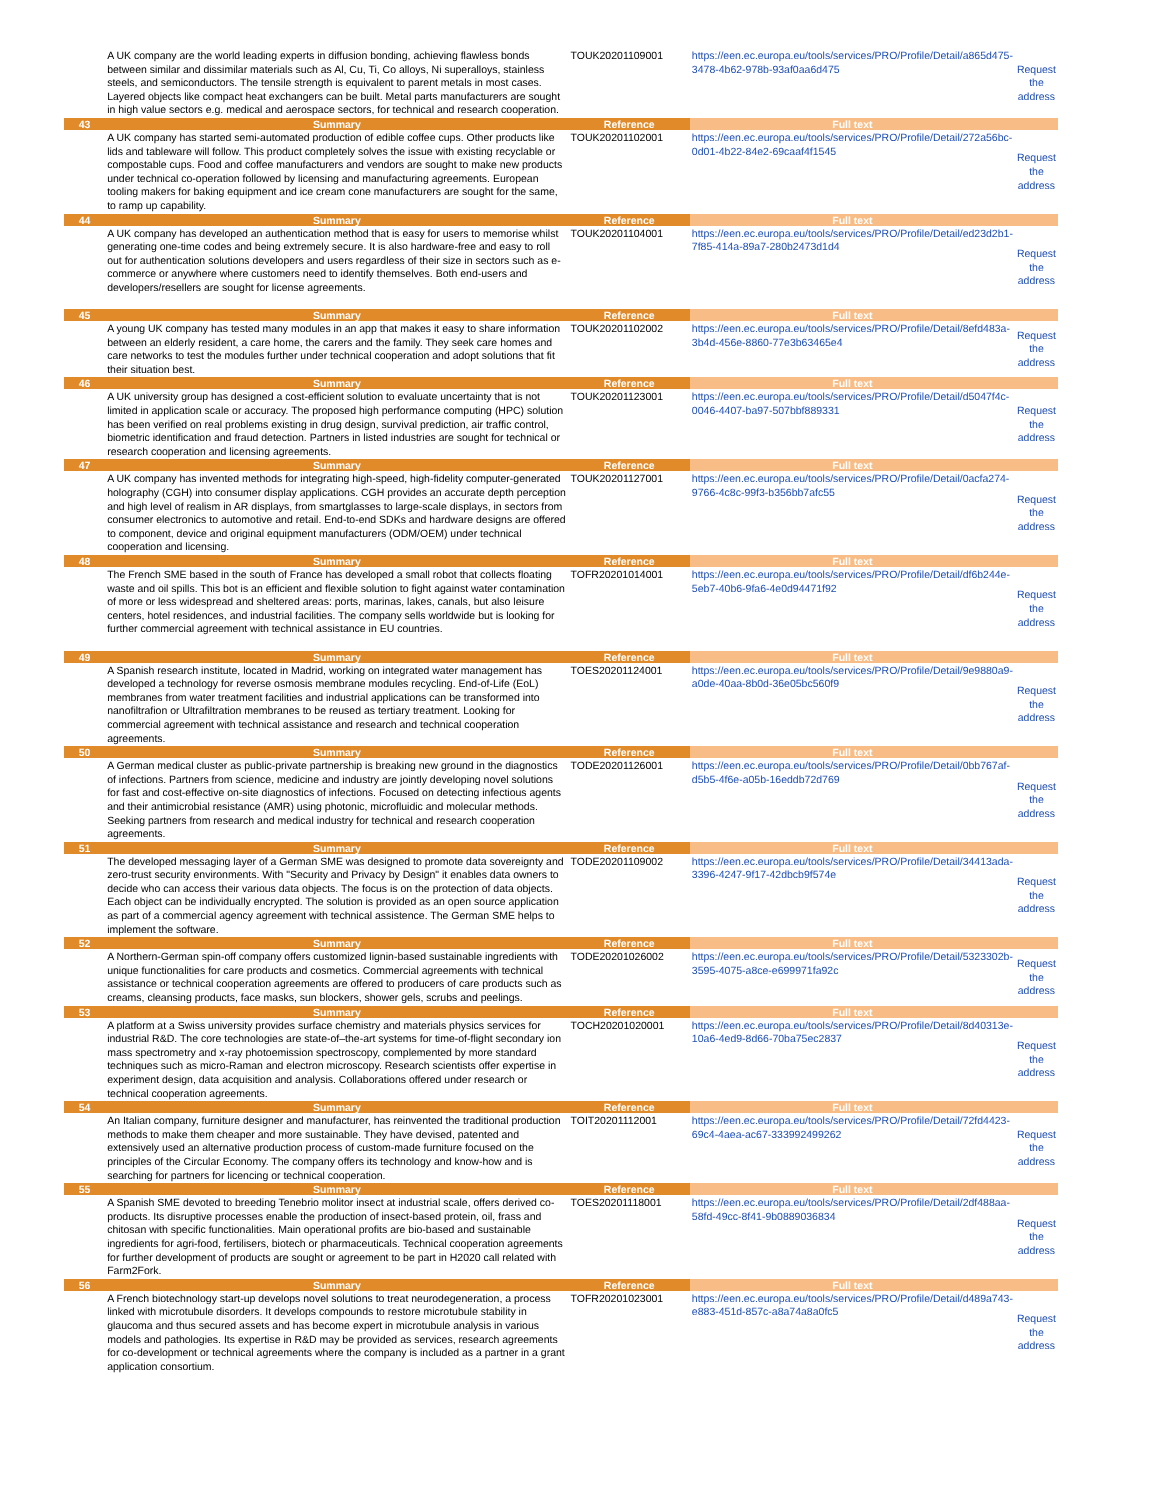| | A UK company are the world leading experts in diffusion bonding, achieving flawless bonds between similar and dissimilar materials such as Al, Cu, Ti, Co alloys, Ni superalloys, stainless steels, and semiconductors. The tensile strength is equivalent to parent metals in most cases. Layered objects like compact heat exchangers can be built. Metal parts manufacturers are sought in high value sectors e.g. medical and aerospace sectors, for technical and research cooperation. | TOUK20201109001 | https://een.ec.europa.eu/tools/services/PRO/Profile/Detail/a865d475-3478-4b62-978b-93af0aa6d475 | Request the address |
| 43 | Summary | Reference | Full text | |
| | A UK company has started semi-automated production of edible coffee cups. Other products like lids and tableware will follow. This product completely solves the issue with existing recyclable or compostable cups. Food and coffee manufacturers and vendors are sought to make new products under technical co-operation followed by licensing and manufacturing agreements. European tooling makers for baking equipment and ice cream cone manufacturers are sought for the same, to ramp up capability. | TOUK20201102001 | https://een.ec.europa.eu/tools/services/PRO/Profile/Detail/272a56bc-0d01-4b22-84e2-69caaf4f1545 | Request the address |
| 44 | Summary | Reference | Full text | |
| | A UK company has developed an authentication method that is easy for users to memorise whilst generating one-time codes and being extremely secure. It is also hardware-free and easy to roll out for authentication solutions developers and users regardless of their size in sectors such as e-commerce or anywhere where customers need to identify themselves. Both end-users and developers/resellers are sought for license agreements. | TOUK20201104001 | https://een.ec.europa.eu/tools/services/PRO/Profile/Detail/ed23d2b1-7f85-414a-89a7-280b2473d1d4 | Request the address |
| 45 | Summary | Reference | Full text | |
| | A young UK company has tested many modules in an app that makes it easy to share information between an elderly resident, a care home, the carers and the family. They seek care homes and care networks to test the modules further under technical cooperation and adopt solutions that fit their situation best. | TOUK20201102002 | https://een.ec.europa.eu/tools/services/PRO/Profile/Detail/8efd483a-3b4d-456e-8860-77e3b63465e4 | Request the address |
| 46 | Summary | Reference | Full text | |
| | A UK university group has designed a cost-efficient solution to evaluate uncertainty that is not limited in application scale or accuracy. The proposed high performance computing (HPC) solution has been verified on real problems existing in drug design, survival prediction, air traffic control, biometric identification and fraud detection. Partners in listed industries are sought for technical or research cooperation and licensing agreements. | TOUK20201123001 | https://een.ec.europa.eu/tools/services/PRO/Profile/Detail/d5047f4c-0046-4407-ba97-507bbf889331 | Request the address |
| 47 | Summary | Reference | Full text | |
| | A UK company has invented methods for integrating high-speed, high-fidelity computer-generated holography (CGH) into consumer display applications. CGH provides an accurate depth perception and high level of realism in AR displays, from smartglasses to large-scale displays, in sectors from consumer electronics to automotive and retail. End-to-end SDKs and hardware designs are offered to component, device and original equipment manufacturers (ODM/OEM) under technical cooperation and licensing. | TOUK20201127001 | https://een.ec.europa.eu/tools/services/PRO/Profile/Detail/0acfa274-9766-4c8c-99f3-b356bb7afc55 | Request the address |
| 48 | Summary | Reference | Full text | |
| | The French SME based in the south of France has developed a small robot that collects floating waste and oil spills. This bot is an efficient and flexible solution to fight against water contamination of more or less widespread and sheltered areas: ports, marinas, lakes, canals, but also leisure centers, hotel residences, and industrial facilities. The company sells worldwide but is looking for further commercial agreement with technical assistance in EU countries. | TOFR20201014001 | https://een.ec.europa.eu/tools/services/PRO/Profile/Detail/df6b244e-5eb7-40b6-9fa6-4e0d94471f92 | Request the address |
| 49 | Summary | Reference | Full text | |
| | A Spanish research institute, located in Madrid, working on integrated water management has developed a technology for reverse osmosis membrane modules recycling. End-of-Life (EoL) membranes from water treatment facilities and industrial applications can be transformed into nanofiltrafion or Ultrafiltration membranes to be reused as tertiary treatment. Looking for commercial agreement with technical assistance and research and technical cooperation agreements. | TOES20201124001 | https://een.ec.europa.eu/tools/services/PRO/Profile/Detail/9e9880a9-a0de-40aa-8b0d-36e05bc560f9 | Request the address |
| 50 | Summary | Reference | Full text | |
| | A German medical cluster as public-private partnership is breaking new ground in the diagnostics of infections. Partners from science, medicine and industry are jointly developing novel solutions for fast and cost-effective on-site diagnostics of infections. Focused on detecting infectious agents and their antimicrobial resistance (AMR) using photonic, microfluidic and molecular methods. Seeking partners from research and medical industry for technical and research cooperation agreements. | TODE20201126001 | https://een.ec.europa.eu/tools/services/PRO/Profile/Detail/0bb767af-d5b5-4f6e-a05b-16eddb72d769 | Request the address |
| 51 | Summary | Reference | Full text | |
| | The developed messaging layer of a German SME was designed to promote data sovereignty and zero-trust security environments. With "Security and Privacy by Design" it enables data owners to decide who can access their various data objects. The focus is on the protection of data objects. Each object can be individually encrypted. The solution is provided as an open source application as part of a commercial agency agreement with technical assistence. The German SME helps to implement the software. | TODE20201109002 | https://een.ec.europa.eu/tools/services/PRO/Profile/Detail/34413ada-3396-4247-9f17-42dbcb9f574e | Request the address |
| 52 | Summary | Reference | Full text | |
| | A Northern-German spin-off company offers customized lignin-based sustainable ingredients with unique functionalities for care products and cosmetics. Commercial agreements with technical assistance or technical cooperation agreements are offered to producers of care products such as creams, cleansing products, face masks, sun blockers, shower gels, scrubs and peelings. | TODE20201026002 | https://een.ec.europa.eu/tools/services/PRO/Profile/Detail/5323302b-3595-4075-a8ce-e699971fa92c | Request the address |
| 53 | Summary | Reference | Full text | |
| | A platform at a Swiss university provides surface chemistry and materials physics services for industrial R&D. The core technologies are state-of–the-art systems for time-of-flight secondary ion mass spectrometry and x-ray photoemission spectroscopy, complemented by more standard techniques such as micro-Raman and electron microscopy. Research scientists offer expertise in experiment design, data acquisition and analysis. Collaborations offered under research or technical cooperation agreements. | TOCH20201020001 | https://een.ec.europa.eu/tools/services/PRO/Profile/Detail/8d40313e-10a6-4ed9-8d66-70ba75ec2837 | Request the address |
| 54 | Summary | Reference | Full text | |
| | An Italian company, furniture designer and manufacturer, has reinvented the traditional production methods to make them cheaper and more sustainable. They have devised, patented and extensively used an alternative production process of custom-made furniture focused on the principles of the Circular Economy. The company offers its technology and know-how and is searching for partners for licencing or technical cooperation. | TOIT20201112001 | https://een.ec.europa.eu/tools/services/PRO/Profile/Detail/72fd4423-69c4-4aea-ac67-333992499262 | Request the address |
| 55 | Summary | Reference | Full text | |
| | A Spanish SME devoted to breeding Tenebrio molitor insect at industrial scale, offers derived co-products. Its disruptive processes enable the production of insect-based protein, oil, frass and chitosan with specific functionalities. Main operational profits are bio-based and sustainable ingredients for agri-food, fertilisers, biotech or pharmaceuticals. Technical cooperation agreements for further development of products are sought or agreement to be part in H2020 call related with Farm2Fork. | TOES20201118001 | https://een.ec.europa.eu/tools/services/PRO/Profile/Detail/2df488aa-58fd-49cc-8f41-9b0889036834 | Request the address |
| 56 | Summary | Reference | Full text | |
| | A French biotechnology start-up develops novel solutions to treat neurodegeneration, a process linked with microtubule disorders. It develops compounds to restore microtubule stability in glaucoma and thus secured assets and has become expert in microtubule analysis in various models and pathologies. Its expertise in R&D may be provided as services, research agreements for co-development or technical agreements where the company is included as a partner in a grant application consortium. | TOFR20201023001 | https://een.ec.europa.eu/tools/services/PRO/Profile/Detail/d489a743-e883-451d-857c-a8a74a8a0fc5 | Request the address |